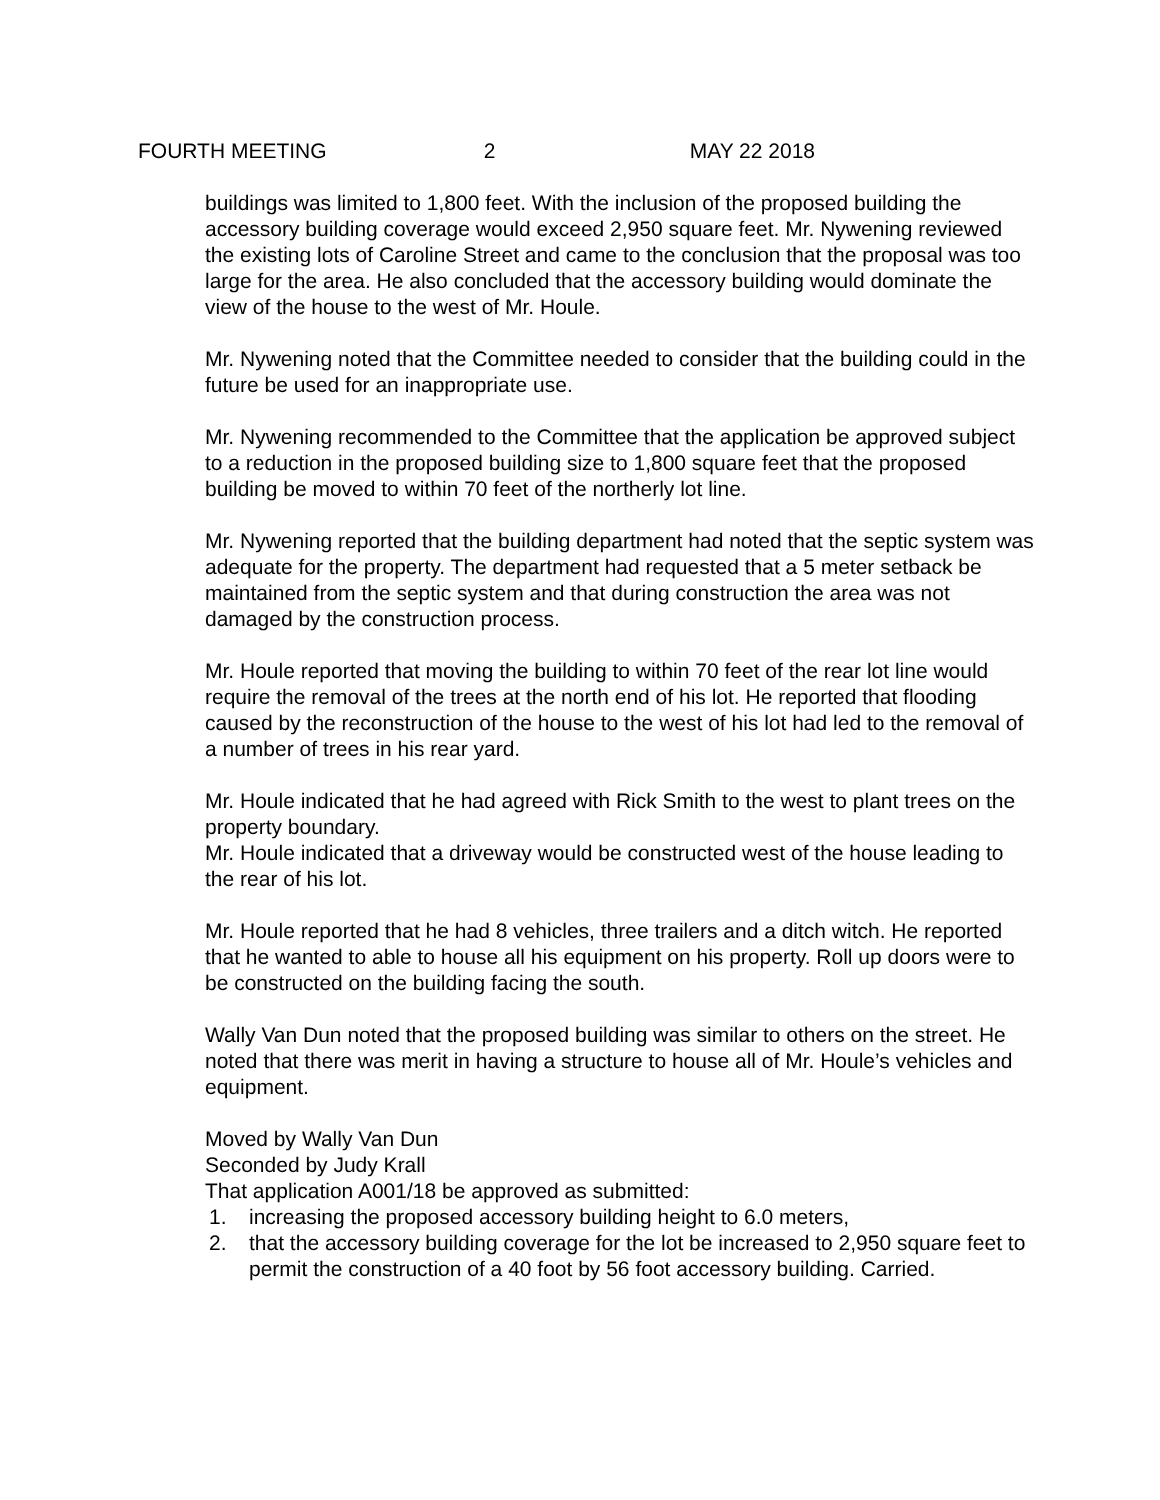FOURTH MEETING 2 MAY 22 2018
buildings was limited to 1,800 feet. With the inclusion of the proposed building the accessory building coverage would exceed 2,950 square feet. Mr. Nywening reviewed the existing lots of Caroline Street and came to the conclusion that the proposal was too large for the area. He also concluded that the accessory building would dominate the view of the house to the west of Mr. Houle.
Mr. Nywening noted that the Committee needed to consider that the building could in the future be used for an inappropriate use.
Mr. Nywening recommended to the Committee that the application be approved subject to a reduction in the proposed building size to 1,800 square feet that the proposed building be moved to within 70 feet of the northerly lot line.
Mr. Nywening reported that the building department had noted that the septic system was adequate for the property. The department had requested that a 5 meter setback be maintained from the septic system and that during construction the area was not damaged by the construction process.
Mr. Houle reported that moving the building to within 70 feet of the rear lot line would require the removal of the trees at the north end of his lot. He reported that flooding caused by the reconstruction of the house to the west of his lot had led to the removal of a number of trees in his rear yard.
Mr. Houle indicated that he had agreed with Rick Smith to the west to plant trees on the property boundary.
Mr. Houle indicated that a driveway would be constructed west of the house leading to the rear of his lot.
Mr. Houle reported that he had 8 vehicles, three trailers and a ditch witch. He reported that he wanted to able to house all his equipment on his property. Roll up doors were to be constructed on the building facing the south.
Wally Van Dun noted that the proposed building was similar to others on the street. He noted that there was merit in having a structure to house all of Mr. Houle’s vehicles and equipment.
Moved by Wally Van Dun
Seconded by Judy Krall
That application A001/18 be approved as submitted:
1. increasing the proposed accessory building height to 6.0 meters,
2. that the accessory building coverage for the lot be increased to 2,950 square feet to permit the construction of a 40 foot by 56 foot accessory building. Carried.